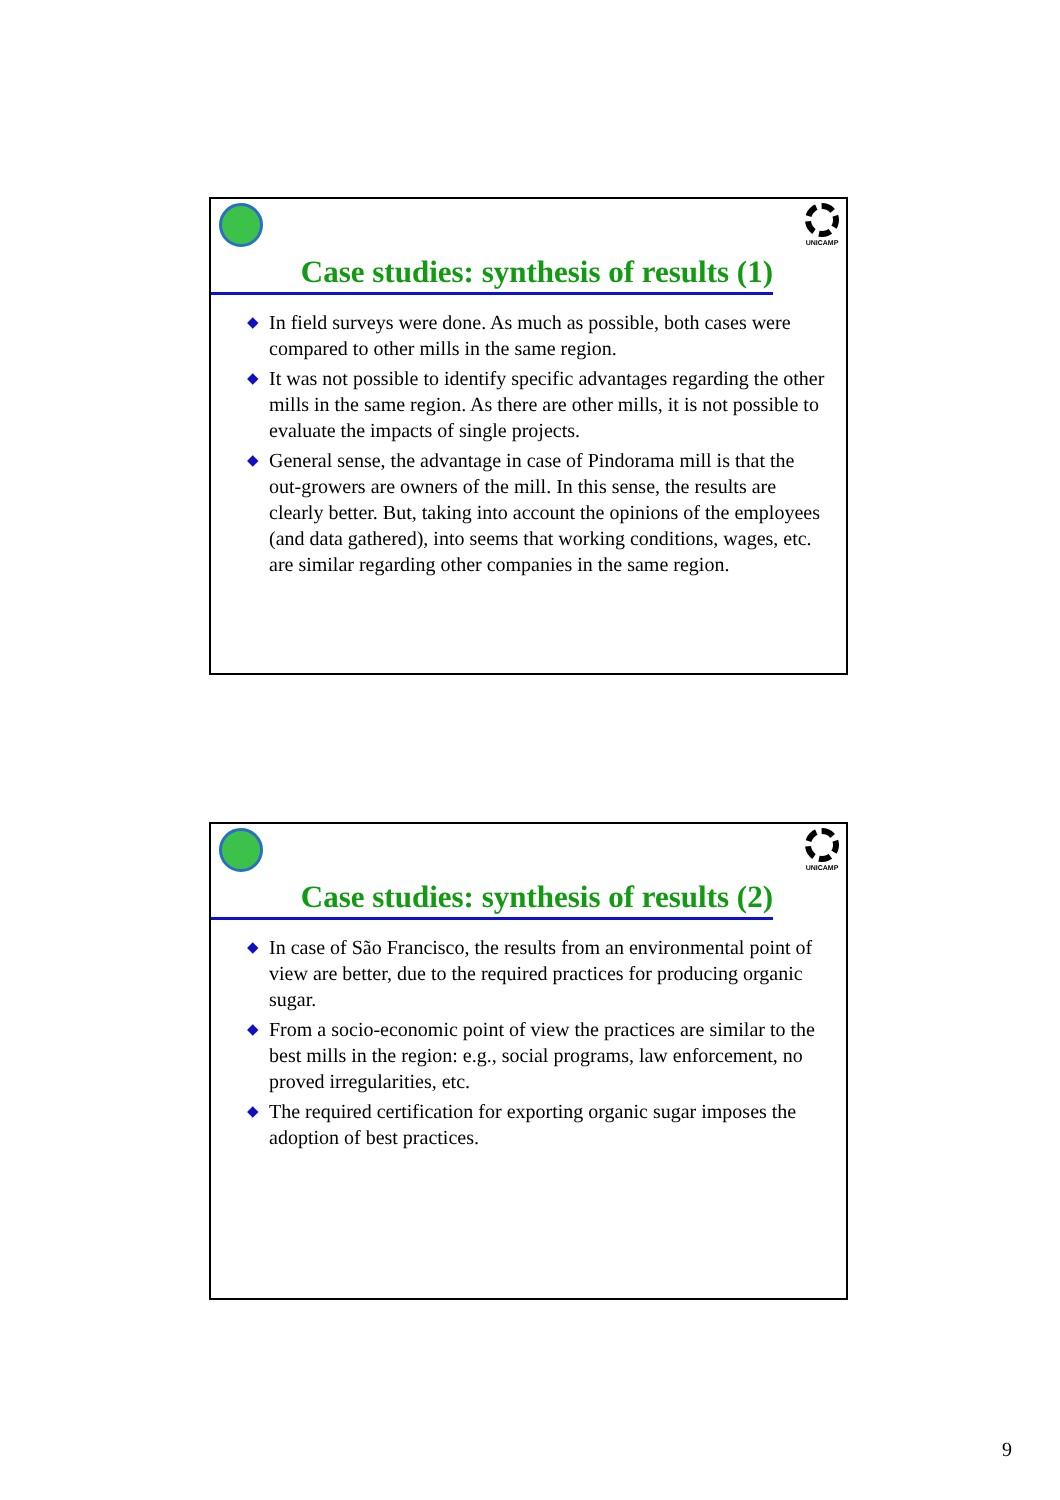UNICAMP
Case studies: synthesis of results (1)
◆ In field surveys were done. As much as possible, both cases were compared to other mills in the same region.
◆ It was not possible to identify specific advantages regarding the other mills in the same region. As there are other mills, it is not possible to evaluate the impacts of single projects.
◆ General sense, the advantage in case of Pindorama mill is that the out-growers are owners of the mill. In this sense, the results are clearly better. But, taking into account the opinions of the employees (and data gathered), into seems that working conditions, wages, etc. are similar regarding other companies in the same region.
UNICAMP
Case studies: synthesis of results (2)
◆ In case of São Francisco, the results from an environmental point of view are better, due to the required practices for producing organic sugar.
◆ From a socio-economic point of view the practices are similar to the best mills in the region: e.g., social programs, law enforcement, no proved irregularities, etc.
◆ The required certification for exporting organic sugar imposes the adoption of best practices.
9